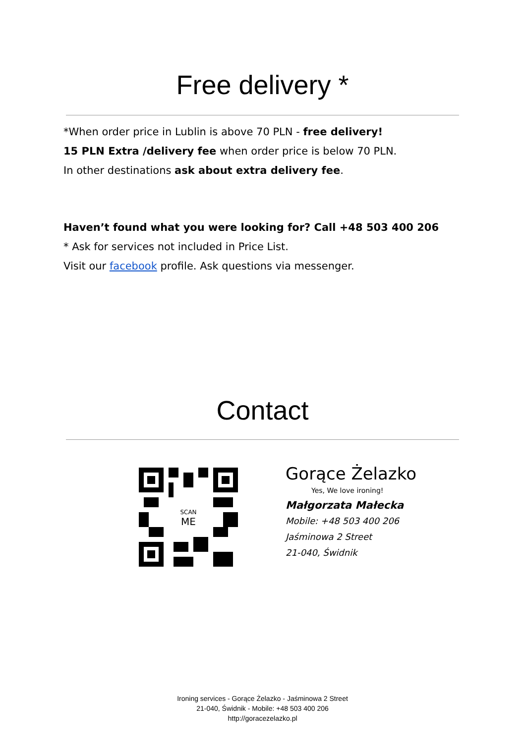Free delivery *
*When order price in Lublin is above 70 PLN - free delivery!
15 PLN Extra /delivery fee when order price is below 70 PLN.
In other destinations ask about extra delivery fee.
Haven’t found what you were looking for? Call +48 503 400 206
* Ask for services not included in Price List.
Visit our facebook profile. Ask questions via messenger.
Contact
SCAN
ME
Gorące Żelazko
Yes, We love ironing!
Małgorzata Małecka
Mobile: +48 503 400 206
Jaśminowa 2 Street
21-040, Świdnik
Ironing services - Gorące Żelazko - Jaśminowa 2 Street
21-040, Świdnik - Mobile: +48 503 400 206
http://goracezelazko.pl